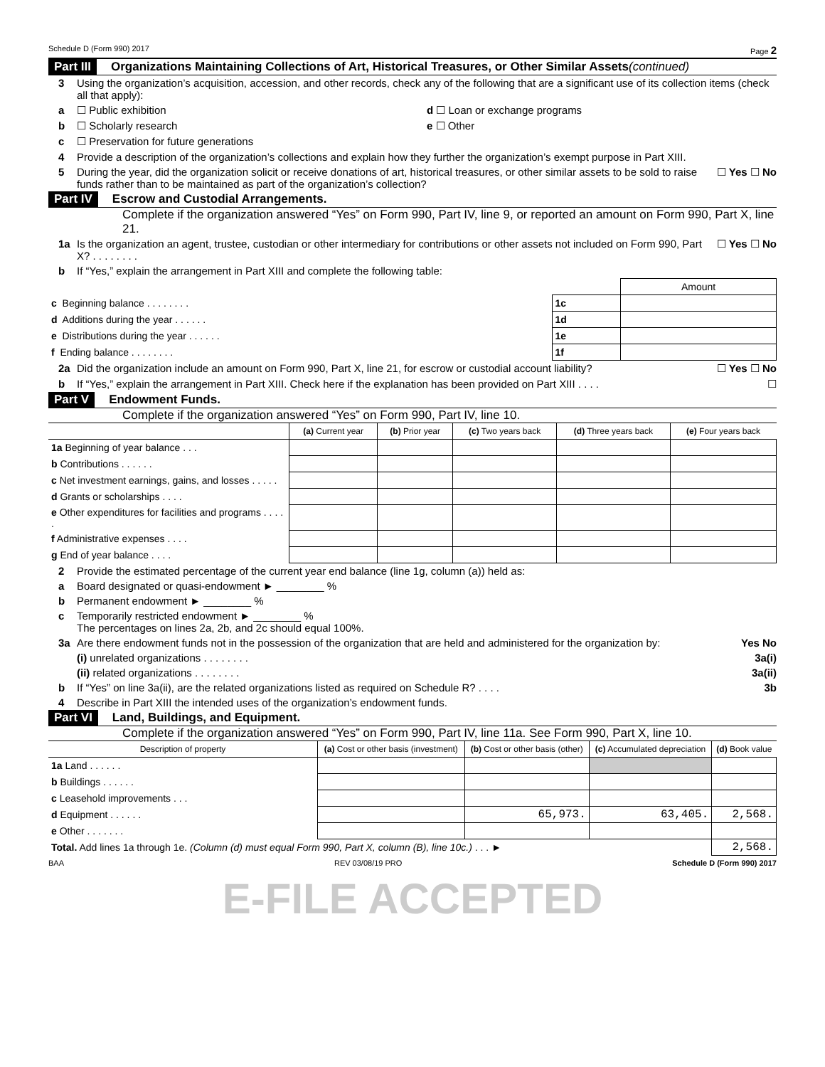Schedule D (Form 990) 2017 Page 2
Part III Organizations Maintaining Collections of Art, Historical Treasures, or Other Similar Assets (continued)
3 Using the organization’s acquisition, accession, and other records, check any of the following that are a significant use of its collection items (check all that apply):
a ☐ Public exhibition d ☐ Loan or exchange programs
b ☐ Scholarly research e ☐ Other
c ☐ Preservation for future generations
4 Provide a description of the organization’s collections and explain how they further the organization’s exempt purpose in Part XIII.
5 During the year, did the organization solicit or receive donations of art, historical treasures, or other similar assets to be sold to raise funds rather than to be maintained as part of the organization’s collection? ☐ Yes ☐ No
Part IV Escrow and Custodial Arrangements.
Complete if the organization answered “Yes” on Form 990, Part IV, line 9, or reported an amount on Form 990, Part X, line 21.
1a Is the organization an agent, trustee, custodian or other intermediary for contributions or other assets not included on Form 990, Part X? . . . . . . . . ☐ Yes ☐ No
b If “Yes,” explain the arrangement in Part XIII and complete the following table:
| | | Amount |
| c Beginning balance . . . . . . . . | 1c | |
| d Additions during the year . . . . . . | 1d | |
| e Distributions during the year . . . . . . | 1e | |
| f Ending balance . . . . . . . . | 1f | |
2a Did the organization include an amount on Form 990, Part X, line 21, for escrow or custodial account liability? ☐ Yes ☐ No
b If “Yes,” explain the arrangement in Part XIII. Check here if the explanation has been provided on Part XIII . . . . ☐
Part V Endowment Funds.
Complete if the organization answered “Yes” on Form 990, Part IV, line 10.
| | (a) Current year | (b) Prior year | (c) Two years back | (d) Three years back | (e) Four years back |
| --- | --- | --- | --- | --- | --- |
| 1a Beginning of year balance . . . | | | | | |
| b Contributions . . . . . . | | | | | |
| c Net investment earnings, gains, and losses . . . . . | | | | | |
| d Grants or scholarships . . . . | | | | | |
| e Other expenditures for facilities and programs . . . . . | | | | | |
| f Administrative expenses . . . . | | | | | |
| g End of year balance . . . . | | | | | |
2 Provide the estimated percentage of the current year end balance (line 1g, column (a)) held as:
a Board designated or quasi-endowment ► ________ %
b Permanent endowment ► ________ %
c Temporarily restricted endowment ► ________ %
The percentages on lines 2a, 2b, and 2c should equal 100%.
3a Are there endowment funds not in the possession of the organization that are held and administered for the organization by: Yes No
(i) unrelated organizations . . . . . . . . 3a(i)
(ii) related organizations . . . . . . . . 3a(ii)
b If “Yes” on line 3a(ii), are the related organizations listed as required on Schedule R? . . . . 3b
4 Describe in Part XIII the intended uses of the organization’s endowment funds.
Part VI Land, Buildings, and Equipment.
Complete if the organization answered “Yes” on Form 990, Part IV, line 11a. See Form 990, Part X, line 10.
| Description of property | (a) Cost or other basis (investment) | (b) Cost or other basis (other) | (c) Accumulated depreciation | (d) Book value |
| --- | --- | --- | --- | --- |
| 1a Land . . . . . . | | | | |
| b Buildings . . . . . . | | | | |
| c Leasehold improvements . . . | | | | |
| d Equipment . . . . . . | | 65,973. | 63,405. | 2,568. |
| e Other . . . . . . . | | | | |
| Total. Add lines 1a through 1e. (Column (d) must equal Form 990, Part X, column (B), line 10c.) . . . ► | | | | 2,568. |
BAA REV 03/08/19 PRO Schedule D (Form 990) 2017
E-FILE ACCEPTED